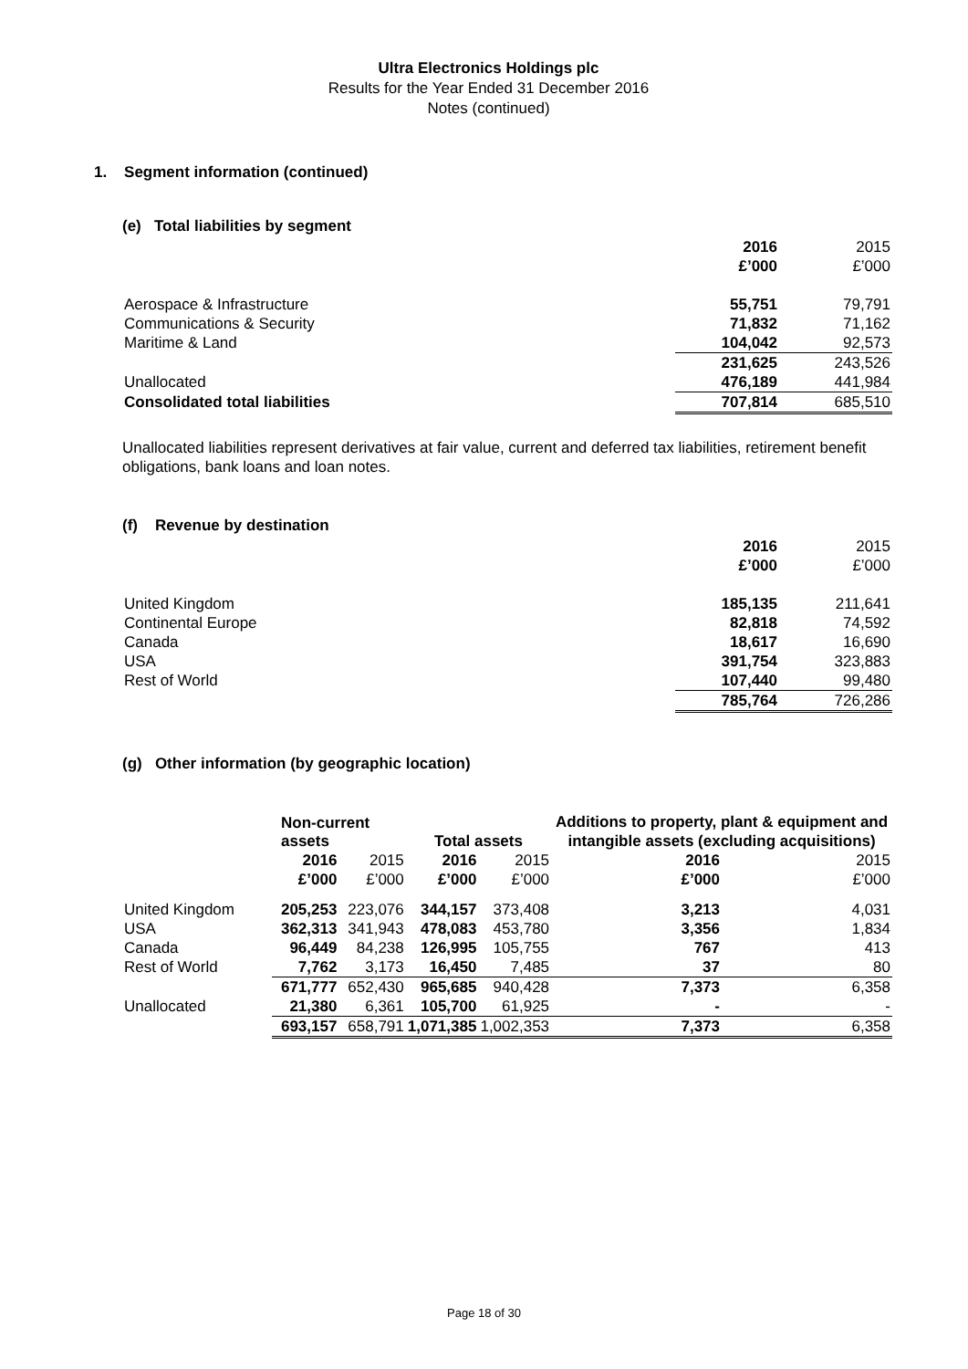Ultra Electronics Holdings plc
Results for the Year Ended 31 December 2016
Notes (continued)
1. Segment information (continued)
(e) Total liabilities by segment
| | 2016 | 2015 |
| | £’000 | £’000 |
| Aerospace & Infrastructure | 55,751 | 79,791 |
| Communications & Security | 71,832 | 71,162 |
| Maritime & Land | 104,042 | 92,573 |
| | 231,625 | 243,526 |
| Unallocated | 476,189 | 441,984 |
| Consolidated total liabilities | 707,814 | 685,510 |
Unallocated liabilities represent derivatives at fair value, current and deferred tax liabilities, retirement benefit obligations, bank loans and loan notes.
(f) Revenue by destination
| | 2016 | 2015 |
| | £’000 | £’000 |
| United Kingdom | 185,135 | 211,641 |
| Continental Europe | 82,818 | 74,592 |
| Canada | 18,617 | 16,690 |
| USA | 391,754 | 323,883 |
| Rest of World | 107,440 | 99,480 |
| | 785,764 | 726,286 |
(g) Other information (by geographic location)
| | Non-current assets | | Total assets | | Additions to property, plant & equipment and intangible assets (excluding acquisitions) | |
| | 2016 | 2015 | 2016 | 2015 | 2016 | 2015 |
| | £’000 | £’000 | £’000 | £’000 | £’000 | £’000 |
| United Kingdom | 205,253 | 223,076 | 344,157 | 373,408 | 3,213 | 4,031 |
| USA | 362,313 | 341,943 | 478,083 | 453,780 | 3,356 | 1,834 |
| Canada | 96,449 | 84,238 | 126,995 | 105,755 | 767 | 413 |
| Rest of World | 7,762 | 3,173 | 16,450 | 7,485 | 37 | 80 |
| | 671,777 | 652,430 | 965,685 | 940,428 | 7,373 | 6,358 |
| Unallocated | 21,380 | 6,361 | 105,700 | 61,925 | - | - |
| | 693,157 | 658,791 | 1,071,385 | 1,002,353 | 7,373 | 6,358 |
Page 18 of 30